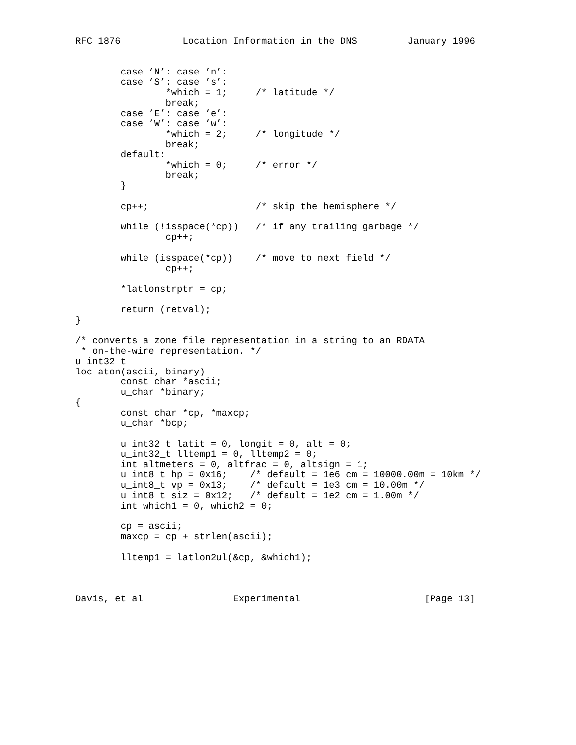RFC 1876           Location Information in the DNS         January 1996


        case ’N’: case ’n’:
        case ’S’: case ’s’:
                *which = 1;     /* latitude */
                break;
        case ’E’: case ’e’:
        case ’W’: case ’w’:
                *which = 2;     /* longitude */
                break;
        default:
                *which = 0;     /* error */
                break;
        }

        cp++;                   /* skip the hemisphere */

        while (!isspace(*cp))   /* if any trailing garbage */
                cp++;

        while (isspace(*cp))    /* move to next field */
                cp++;

        *latlonstrptr = cp;

        return (retval);
}

/* converts a zone file representation in a string to an RDATA
 * on-the-wire representation. */
u_int32_t
loc_aton(ascii, binary)
        const char *ascii;
        u_char *binary;
{
        const char *cp, *maxcp;
        u_char *bcp;

        u_int32_t latit = 0, longit = 0, alt = 0;
        u_int32_t lltemp1 = 0, lltemp2 = 0;
        int altmeters = 0, altfrac = 0, altsign = 1;
        u_int8_t hp = 0x16;    /* default = 1e6 cm = 10000.00m = 10km */
        u_int8_t vp = 0x13;    /* default = 1e3 cm = 10.00m */
        u_int8_t siz = 0x12;   /* default = 1e2 cm = 1.00m */
        int which1 = 0, which2 = 0;

        cp = ascii;
        maxcp = cp + strlen(ascii);

        lltemp1 = latlon2ul(&cp, &which1);



Davis, et al                Experimental                      [Page 13]